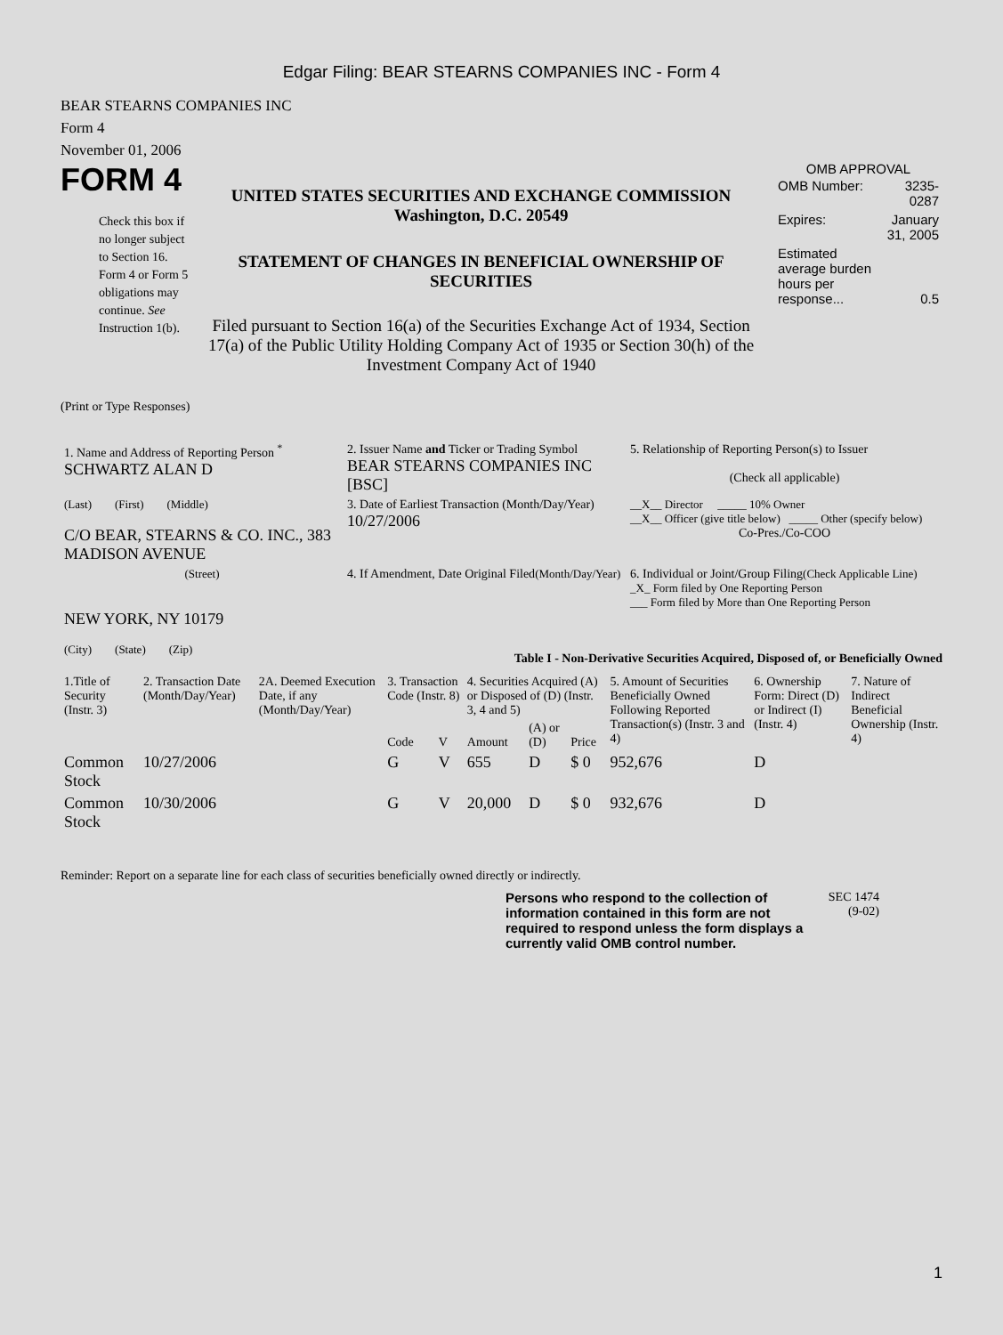Edgar Filing: BEAR STEARNS COMPANIES INC - Form 4
BEAR STEARNS COMPANIES INC
Form 4
November 01, 2006
FORM 4
Check this box if no longer subject to Section 16. Form 4 or Form 5 obligations may continue. See Instruction 1(b).
UNITED STATES SECURITIES AND EXCHANGE COMMISSION
Washington, D.C. 20549
STATEMENT OF CHANGES IN BENEFICIAL OWNERSHIP OF SECURITIES
Filed pursuant to Section 16(a) of the Securities Exchange Act of 1934, Section 17(a) of the Public Utility Holding Company Act of 1935 or Section 30(h) of the Investment Company Act of 1940
OMB APPROVAL
| OMB Number: | 3235-0287 |
| Expires: | January 31, 2005 |
| Estimated average burden hours per response... | 0.5 |
(Print or Type Responses)
| 1. Name and Address of Reporting Person <sup>*</sup> SCHWARTZ ALAN D | 2. Issuer Name and Ticker or Trading Symbol BEAR STEARNS COMPANIES INC [BSC] | 5. Relationship of Reporting Person(s) to Issuer (Check all applicable) |
| (Last) (First) (Middle) C/O BEAR, STEARNS & CO. INC., 383 MADISON AVENUE | 3. Date of Earliest Transaction (Month/Day/Year) 10/27/2006 | __X__ Director _____ 10% Owner __X__ Officer (give title below) _____ Other (specify below) Co-Pres./Co-COO |
| (Street) NEW YORK, NY 10179 (City) (State) (Zip) | 4. If Amendment, Date Original Filed (Month/Day/Year) | 6. Individual or Joint/Group Filing (Check Applicable Line) _X_ Form filed by One Reporting Person ___ Form filed by More than One Reporting Person |
Table I - Non-Derivative Securities Acquired, Disposed of, or Beneficially Owned
| 1.Title of Security (Instr. 3) | 2. Transaction Date (Month/Day/Year) | 2A. Deemed Execution Date, if any (Month/Day/Year) | 3. Transaction Code (Instr. 8) | | 4. Securities Acquired (A) or Disposed of (D) (Instr. 3, 4 and 5) | | | 5. Amount of Securities Beneficially Owned Following Reported Transaction(s) (Instr. 3 and 4) | 6. Ownership Form: Direct (D) or Indirect (I) (Instr. 4) | 7. Nature of Indirect Beneficial Ownership (Instr. 4) |
| --- | --- | --- | --- | --- | --- | --- | --- | --- | --- | --- |
| | | | Code | V | Amount | (A) or (D) | Price | | | |
| Common Stock | 10/27/2006 | | G | V | 655 | D | $ 0 | 952,676 | D | |
| Common Stock | 10/30/2006 | | G | V | 20,000 | D | $ 0 | 932,676 | D | |
Reminder: Report on a separate line for each class of securities beneficially owned directly or indirectly.
Persons who respond to the collection of information contained in this form are not required to respond unless the form displays a currently valid OMB control number.
SEC 1474
(9-02)
1